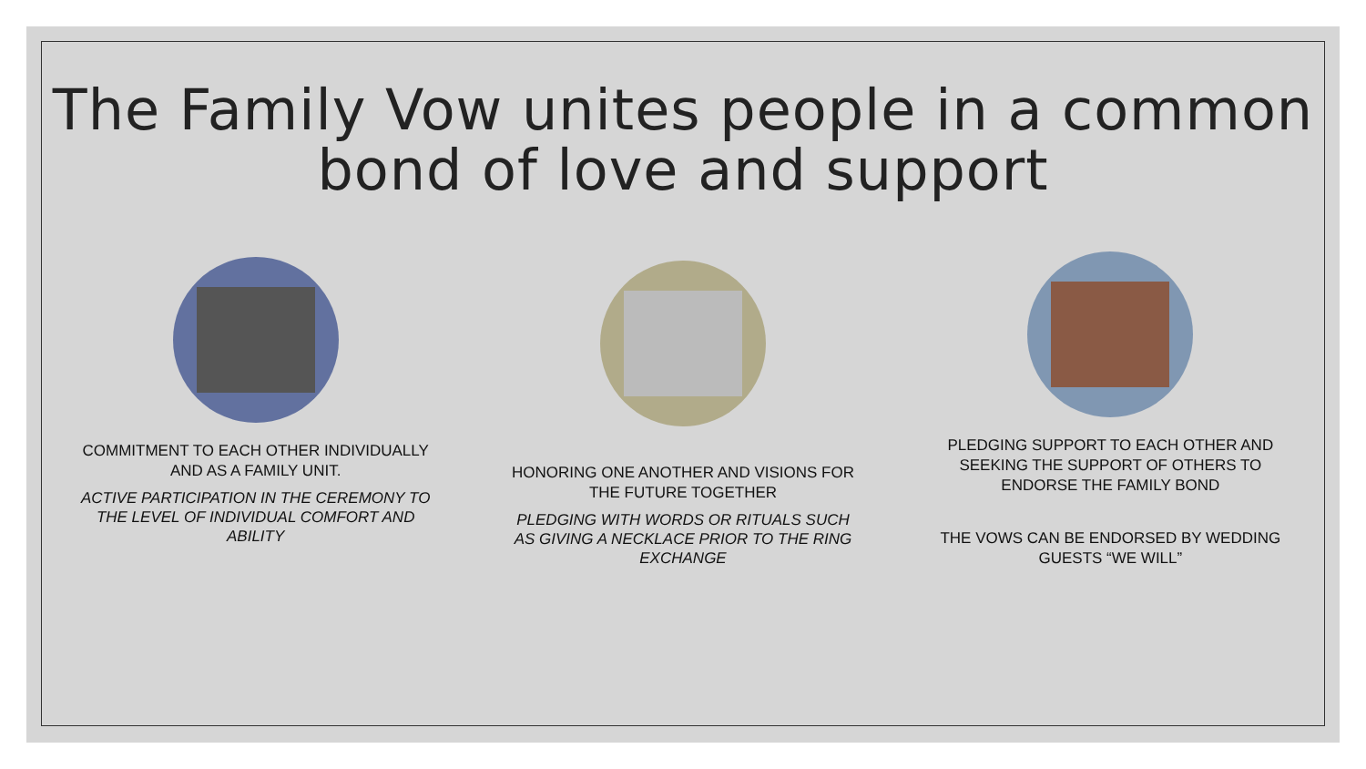The Family Vow unites people in a common
bond of love and support
COMMITMENT TO EACH OTHER INDIVIDUALLY AND AS A FAMILY UNIT.
ACTIVE PARTICIPATION IN THE CEREMONY TO THE LEVEL OF INDIVIDUAL COMFORT AND ABILITY
HONORING ONE ANOTHER AND VISIONS FOR THE FUTURE TOGETHER
PLEDGING WITH WORDS OR RITUALS SUCH AS GIVING A NECKLACE PRIOR TO THE RING EXCHANGE
PLEDGING SUPPORT TO EACH OTHER AND SEEKING THE SUPPORT OF OTHERS TO ENDORSE THE FAMILY BOND
THE VOWS CAN BE ENDORSED BY WEDDING GUESTS “WE WILL”